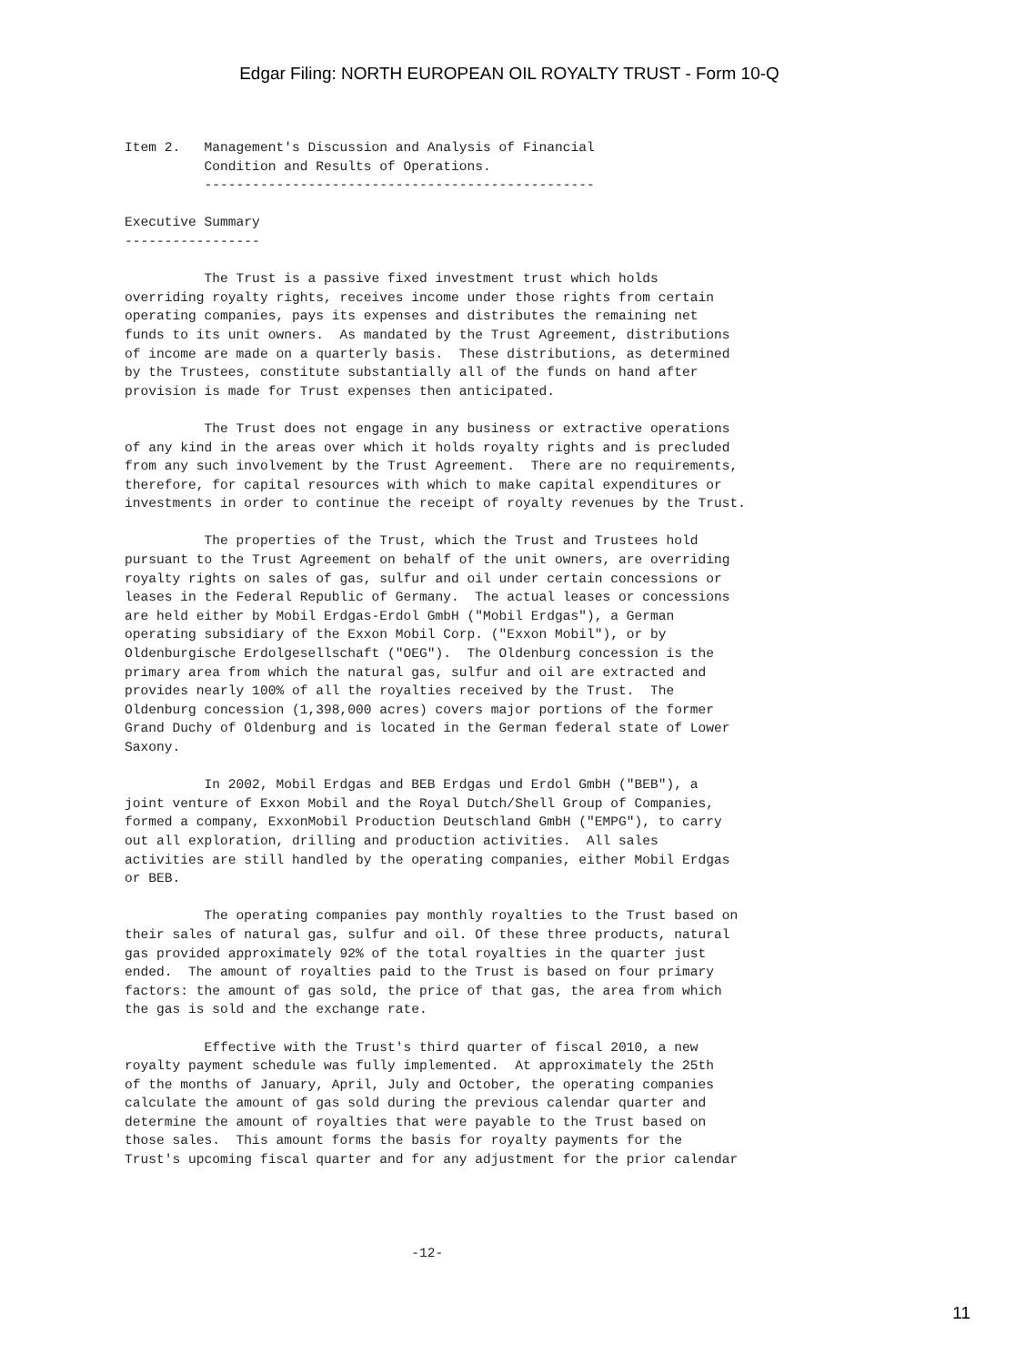Edgar Filing: NORTH EUROPEAN OIL ROYALTY TRUST - Form 10-Q
Item 2.   Management's Discussion and Analysis of Financial
          Condition and Results of Operations.
          -------------------------------------------------

Executive Summary
-----------------

          The Trust is a passive fixed investment trust which holds
overriding royalty rights, receives income under those rights from certain
operating companies, pays its expenses and distributes the remaining net
funds to its unit owners.  As mandated by the Trust Agreement, distributions
of income are made on a quarterly basis.  These distributions, as determined
by the Trustees, constitute substantially all of the funds on hand after
provision is made for Trust expenses then anticipated.

          The Trust does not engage in any business or extractive operations
of any kind in the areas over which it holds royalty rights and is precluded
from any such involvement by the Trust Agreement.  There are no requirements,
therefore, for capital resources with which to make capital expenditures or
investments in order to continue the receipt of royalty revenues by the Trust.

          The properties of the Trust, which the Trust and Trustees hold
pursuant to the Trust Agreement on behalf of the unit owners, are overriding
royalty rights on sales of gas, sulfur and oil under certain concessions or
leases in the Federal Republic of Germany.  The actual leases or concessions
are held either by Mobil Erdgas-Erdol GmbH ("Mobil Erdgas"), a German
operating subsidiary of the Exxon Mobil Corp. ("Exxon Mobil"), or by
Oldenburgische Erdolgesellschaft ("OEG").  The Oldenburg concession is the
primary area from which the natural gas, sulfur and oil are extracted and
provides nearly 100% of all the royalties received by the Trust.  The
Oldenburg concession (1,398,000 acres) covers major portions of the former
Grand Duchy of Oldenburg and is located in the German federal state of Lower
Saxony.

          In 2002, Mobil Erdgas and BEB Erdgas und Erdol GmbH ("BEB"), a
joint venture of Exxon Mobil and the Royal Dutch/Shell Group of Companies,
formed a company, ExxonMobil Production Deutschland GmbH ("EMPG"), to carry
out all exploration, drilling and production activities.  All sales
activities are still handled by the operating companies, either Mobil Erdgas
or BEB.

          The operating companies pay monthly royalties to the Trust based on
their sales of natural gas, sulfur and oil. Of these three products, natural
gas provided approximately 92% of the total royalties in the quarter just
ended.  The amount of royalties paid to the Trust is based on four primary
factors: the amount of gas sold, the price of that gas, the area from which
the gas is sold and the exchange rate.

          Effective with the Trust's third quarter of fiscal 2010, a new
royalty payment schedule was fully implemented.  At approximately the 25th
of the months of January, April, July and October, the operating companies
calculate the amount of gas sold during the previous calendar quarter and
determine the amount of royalties that were payable to the Trust based on
those sales.  This amount forms the basis for royalty payments for the
Trust's upcoming fiscal quarter and for any adjustment for the prior calendar




                                    -12-
11